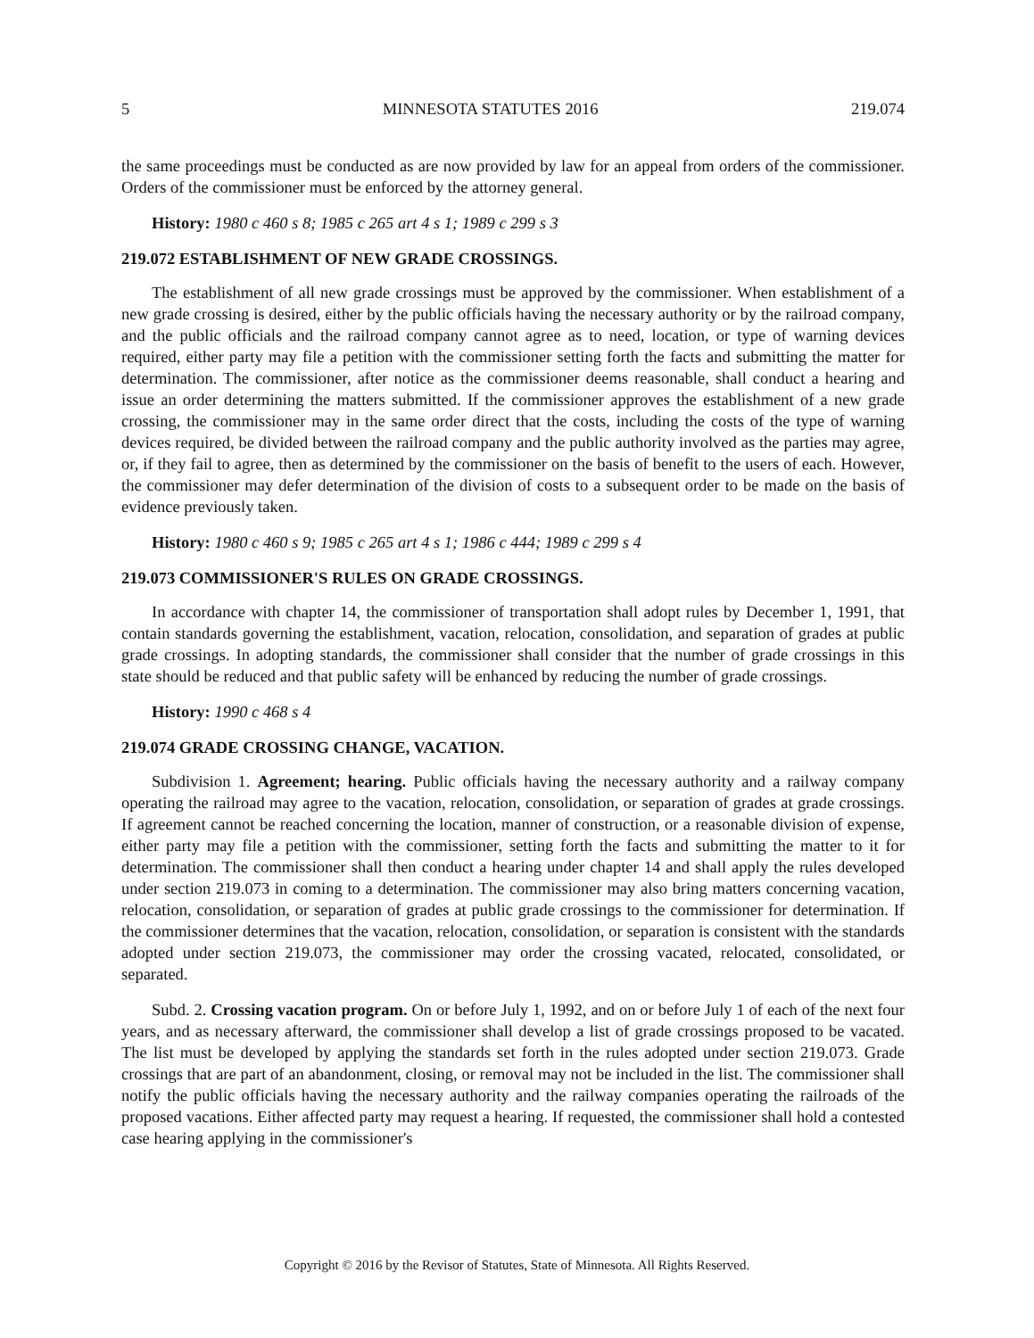5 MINNESOTA STATUTES 2016 219.074
the same proceedings must be conducted as are now provided by law for an appeal from orders of the commissioner. Orders of the commissioner must be enforced by the attorney general.
History: 1980 c 460 s 8; 1985 c 265 art 4 s 1; 1989 c 299 s 3
219.072 ESTABLISHMENT OF NEW GRADE CROSSINGS.
The establishment of all new grade crossings must be approved by the commissioner. When establishment of a new grade crossing is desired, either by the public officials having the necessary authority or by the railroad company, and the public officials and the railroad company cannot agree as to need, location, or type of warning devices required, either party may file a petition with the commissioner setting forth the facts and submitting the matter for determination. The commissioner, after notice as the commissioner deems reasonable, shall conduct a hearing and issue an order determining the matters submitted. If the commissioner approves the establishment of a new grade crossing, the commissioner may in the same order direct that the costs, including the costs of the type of warning devices required, be divided between the railroad company and the public authority involved as the parties may agree, or, if they fail to agree, then as determined by the commissioner on the basis of benefit to the users of each. However, the commissioner may defer determination of the division of costs to a subsequent order to be made on the basis of evidence previously taken.
History: 1980 c 460 s 9; 1985 c 265 art 4 s 1; 1986 c 444; 1989 c 299 s 4
219.073 COMMISSIONER'S RULES ON GRADE CROSSINGS.
In accordance with chapter 14, the commissioner of transportation shall adopt rules by December 1, 1991, that contain standards governing the establishment, vacation, relocation, consolidation, and separation of grades at public grade crossings. In adopting standards, the commissioner shall consider that the number of grade crossings in this state should be reduced and that public safety will be enhanced by reducing the number of grade crossings.
History: 1990 c 468 s 4
219.074 GRADE CROSSING CHANGE, VACATION.
Subdivision 1. Agreement; hearing. Public officials having the necessary authority and a railway company operating the railroad may agree to the vacation, relocation, consolidation, or separation of grades at grade crossings. If agreement cannot be reached concerning the location, manner of construction, or a reasonable division of expense, either party may file a petition with the commissioner, setting forth the facts and submitting the matter to it for determination. The commissioner shall then conduct a hearing under chapter 14 and shall apply the rules developed under section 219.073 in coming to a determination. The commissioner may also bring matters concerning vacation, relocation, consolidation, or separation of grades at public grade crossings to the commissioner for determination. If the commissioner determines that the vacation, relocation, consolidation, or separation is consistent with the standards adopted under section 219.073, the commissioner may order the crossing vacated, relocated, consolidated, or separated.
Subd. 2. Crossing vacation program. On or before July 1, 1992, and on or before July 1 of each of the next four years, and as necessary afterward, the commissioner shall develop a list of grade crossings proposed to be vacated. The list must be developed by applying the standards set forth in the rules adopted under section 219.073. Grade crossings that are part of an abandonment, closing, or removal may not be included in the list. The commissioner shall notify the public officials having the necessary authority and the railway companies operating the railroads of the proposed vacations. Either affected party may request a hearing. If requested, the commissioner shall hold a contested case hearing applying in the commissioner's
Copyright © 2016 by the Revisor of Statutes, State of Minnesota. All Rights Reserved.